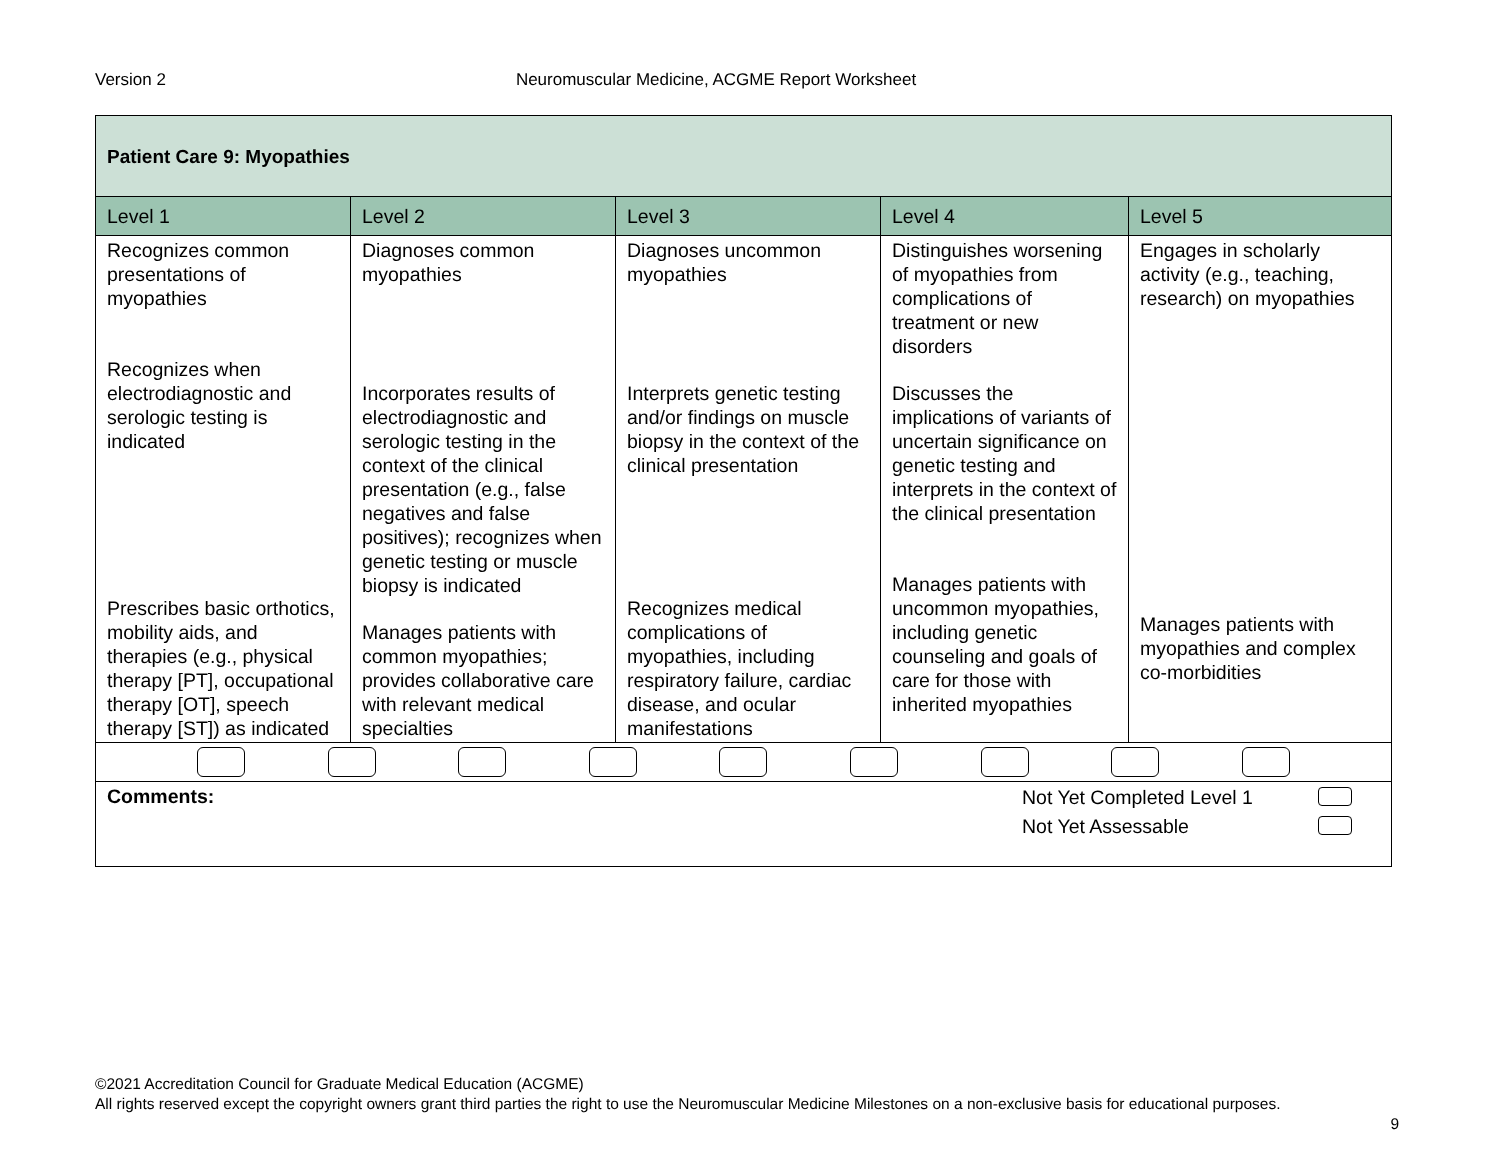Version 2 Neuromuscular Medicine, ACGME Report Worksheet
| Patient Care 9: Myopathies | | | | |
| Level 1 | Level 2 | Level 3 | Level 4 | Level 5 |
| Recognizes common presentations of myopathies Recognizes when electrodiagnostic and serologic testing is indicated Prescribes basic orthotics, mobility aids, and therapies (e.g., physical therapy [PT], occupational therapy [OT], speech therapy [ST]) as indicated | Diagnoses common myopathies Incorporates results of electrodiagnostic and serologic testing in the context of the clinical presentation (e.g., false negatives and false positives); recognizes when genetic testing or muscle biopsy is indicated Manages patients with common myopathies; provides collaborative care with relevant medical specialties | Diagnoses uncommon myopathies Interprets genetic testing and/or findings on muscle biopsy in the context of the clinical presentation Recognizes medical complications of myopathies, including respiratory failure, cardiac disease, and ocular manifestations | Distinguishes worsening of myopathies from complications of treatment or new disorders Discusses the implications of variants of uncertain significance on genetic testing and interprets in the context of the clinical presentation Manages patients with uncommon myopathies, including genetic counseling and goals of care for those with inherited myopathies | Engages in scholarly activity (e.g., teaching, research) on myopathies Manages patients with myopathies and complex co-morbidities |
| Comments: Not Yet Completed Level 1 Not Yet Assessable | | | | |
©2021 Accreditation Council for Graduate Medical Education (ACGME)
All rights reserved except the copyright owners grant third parties the right to use the Neuromuscular Medicine Milestones on a non-exclusive basis for educational purposes.
9